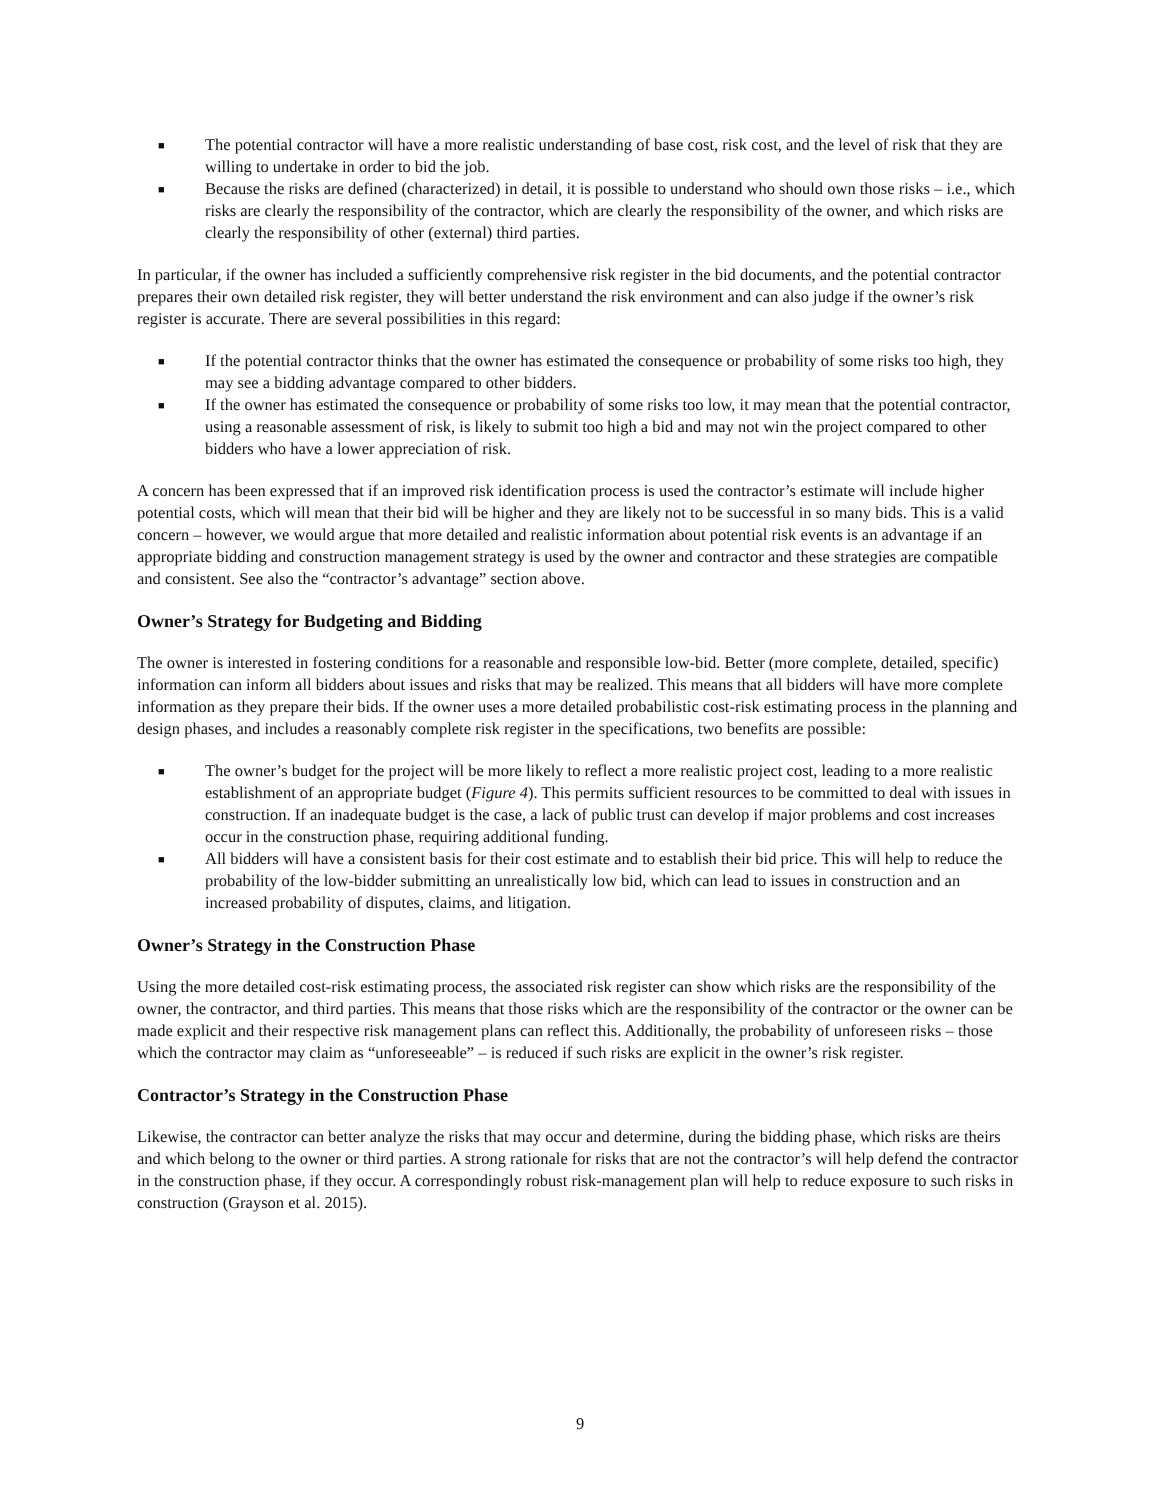■ The potential contractor will have a more realistic understanding of base cost, risk cost, and the level of risk that they are willing to undertake in order to bid the job.
■ Because the risks are defined (characterized) in detail, it is possible to understand who should own those risks – i.e., which risks are clearly the responsibility of the contractor, which are clearly the responsibility of the owner, and which risks are clearly the responsibility of other (external) third parties.
In particular, if the owner has included a sufficiently comprehensive risk register in the bid documents, and the potential contractor prepares their own detailed risk register, they will better understand the risk environment and can also judge if the owner’s risk register is accurate. There are several possibilities in this regard:
■ If the potential contractor thinks that the owner has estimated the consequence or probability of some risks too high, they may see a bidding advantage compared to other bidders.
■ If the owner has estimated the consequence or probability of some risks too low, it may mean that the potential contractor, using a reasonable assessment of risk, is likely to submit too high a bid and may not win the project compared to other bidders who have a lower appreciation of risk.
A concern has been expressed that if an improved risk identification process is used the contractor’s estimate will include higher potential costs, which will mean that their bid will be higher and they are likely not to be successful in so many bids. This is a valid concern – however, we would argue that more detailed and realistic information about potential risk events is an advantage if an appropriate bidding and construction management strategy is used by the owner and contractor and these strategies are compatible and consistent. See also the “contractor’s advantage” section above.
Owner’s Strategy for Budgeting and Bidding
The owner is interested in fostering conditions for a reasonable and responsible low-bid. Better (more complete, detailed, specific) information can inform all bidders about issues and risks that may be realized. This means that all bidders will have more complete information as they prepare their bids. If the owner uses a more detailed probabilistic cost-risk estimating process in the planning and design phases, and includes a reasonably complete risk register in the specifications, two benefits are possible:
■ The owner’s budget for the project will be more likely to reflect a more realistic project cost, leading to a more realistic establishment of an appropriate budget (Figure 4). This permits sufficient resources to be committed to deal with issues in construction. If an inadequate budget is the case, a lack of public trust can develop if major problems and cost increases occur in the construction phase, requiring additional funding.
■ All bidders will have a consistent basis for their cost estimate and to establish their bid price. This will help to reduce the probability of the low-bidder submitting an unrealistically low bid, which can lead to issues in construction and an increased probability of disputes, claims, and litigation.
Owner’s Strategy in the Construction Phase
Using the more detailed cost-risk estimating process, the associated risk register can show which risks are the responsibility of the owner, the contractor, and third parties. This means that those risks which are the responsibility of the contractor or the owner can be made explicit and their respective risk management plans can reflect this. Additionally, the probability of unforeseen risks – those which the contractor may claim as “unforeseeable” – is reduced if such risks are explicit in the owner’s risk register.
Contractor’s Strategy in the Construction Phase
Likewise, the contractor can better analyze the risks that may occur and determine, during the bidding phase, which risks are theirs and which belong to the owner or third parties. A strong rationale for risks that are not the contractor’s will help defend the contractor in the construction phase, if they occur. A correspondingly robust risk-management plan will help to reduce exposure to such risks in construction (Grayson et al. 2015).
9